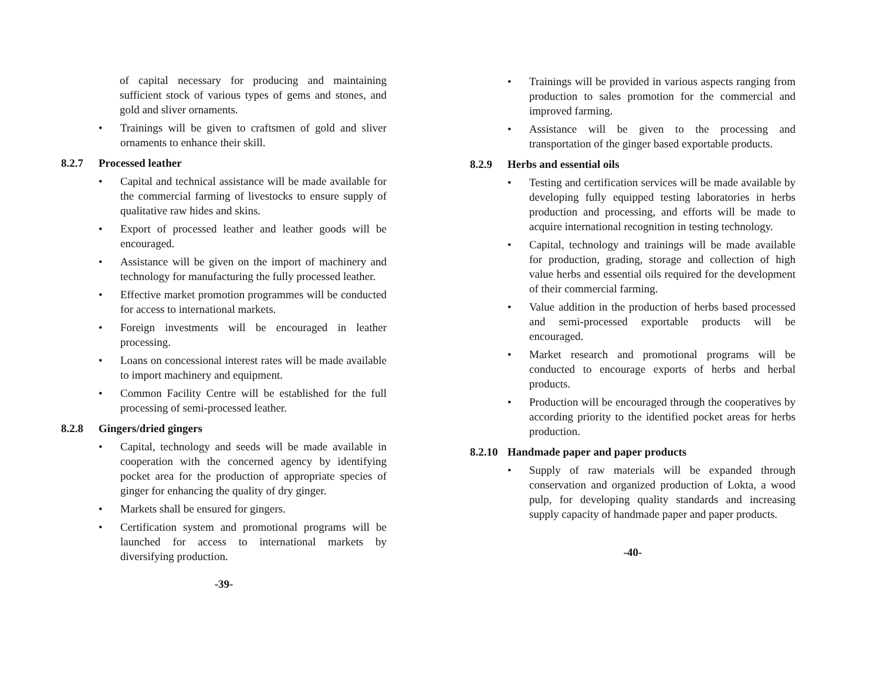of capital necessary for producing and maintaining sufficient stock of various types of gems and stones, and gold and sliver ornaments.
• Trainings will be given to craftsmen of gold and sliver ornaments to enhance their skill.
8.2.7 Processed leather
• Capital and technical assistance will be made available for the commercial farming of livestocks to ensure supply of qualitative raw hides and skins.
• Export of processed leather and leather goods will be encouraged.
• Assistance will be given on the import of machinery and technology for manufacturing the fully processed leather.
• Effective market promotion programmes will be conducted for access to international markets.
• Foreign investments will be encouraged in leather processing.
• Loans on concessional interest rates will be made available to import machinery and equipment.
• Common Facility Centre will be established for the full processing of semi-processed leather.
8.2.8 Gingers/dried gingers
• Capital, technology and seeds will be made available in cooperation with the concerned agency by identifying pocket area for the production of appropriate species of ginger for enhancing the quality of dry ginger.
• Markets shall be ensured for gingers.
• Certification system and promotional programs will be launched for access to international markets by diversifying production.
-39-
• Trainings will be provided in various aspects ranging from production to sales promotion for the commercial and improved farming.
• Assistance will be given to the processing and transportation of the ginger based exportable products.
8.2.9 Herbs and essential oils
• Testing and certification services will be made available by developing fully equipped testing laboratories in herbs production and processing, and efforts will be made to acquire international recognition in testing technology.
• Capital, technology and trainings will be made available for production, grading, storage and collection of high value herbs and essential oils required for the development of their commercial farming.
• Value addition in the production of herbs based processed and semi-processed exportable products will be encouraged.
• Market research and promotional programs will be conducted to encourage exports of herbs and herbal products.
• Production will be encouraged through the cooperatives by according priority to the identified pocket areas for herbs production.
8.2.10 Handmade paper and paper products
• Supply of raw materials will be expanded through conservation and organized production of Lokta, a wood pulp, for developing quality standards and increasing supply capacity of handmade paper and paper products.
-40-